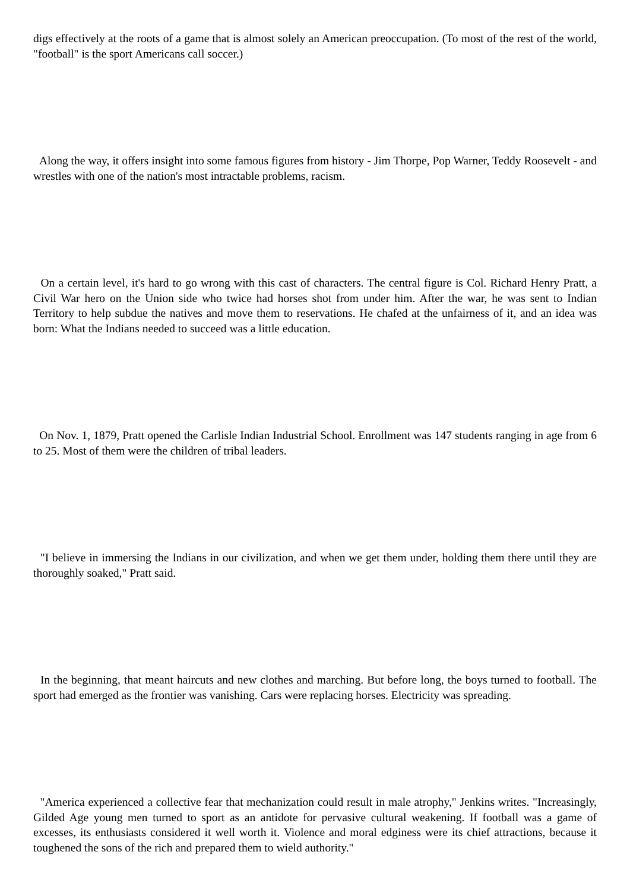digs effectively at the roots of a game that is almost solely an American preoccupation. (To most of the rest of the world, "football" is the sport Americans call soccer.)
Along the way, it offers insight into some famous figures from history - Jim Thorpe, Pop Warner, Teddy Roosevelt - and wrestles with one of the nation's most intractable problems, racism.
On a certain level, it's hard to go wrong with this cast of characters. The central figure is Col. Richard Henry Pratt, a Civil War hero on the Union side who twice had horses shot from under him. After the war, he was sent to Indian Territory to help subdue the natives and move them to reservations. He chafed at the unfairness of it, and an idea was born: What the Indians needed to succeed was a little education.
On Nov. 1, 1879, Pratt opened the Carlisle Indian Industrial School. Enrollment was 147 students ranging in age from 6 to 25. Most of them were the children of tribal leaders.
"I believe in immersing the Indians in our civilization, and when we get them under, holding them there until they are thoroughly soaked," Pratt said.
In the beginning, that meant haircuts and new clothes and marching. But before long, the boys turned to football. The sport had emerged as the frontier was vanishing. Cars were replacing horses. Electricity was spreading.
"America experienced a collective fear that mechanization could result in male atrophy," Jenkins writes. "Increasingly, Gilded Age young men turned to sport as an antidote for pervasive cultural weakening. If football was a game of excesses, its enthusiasts considered it well worth it. Violence and moral edginess were its chief attractions, because it toughened the sons of the rich and prepared them to wield authority."